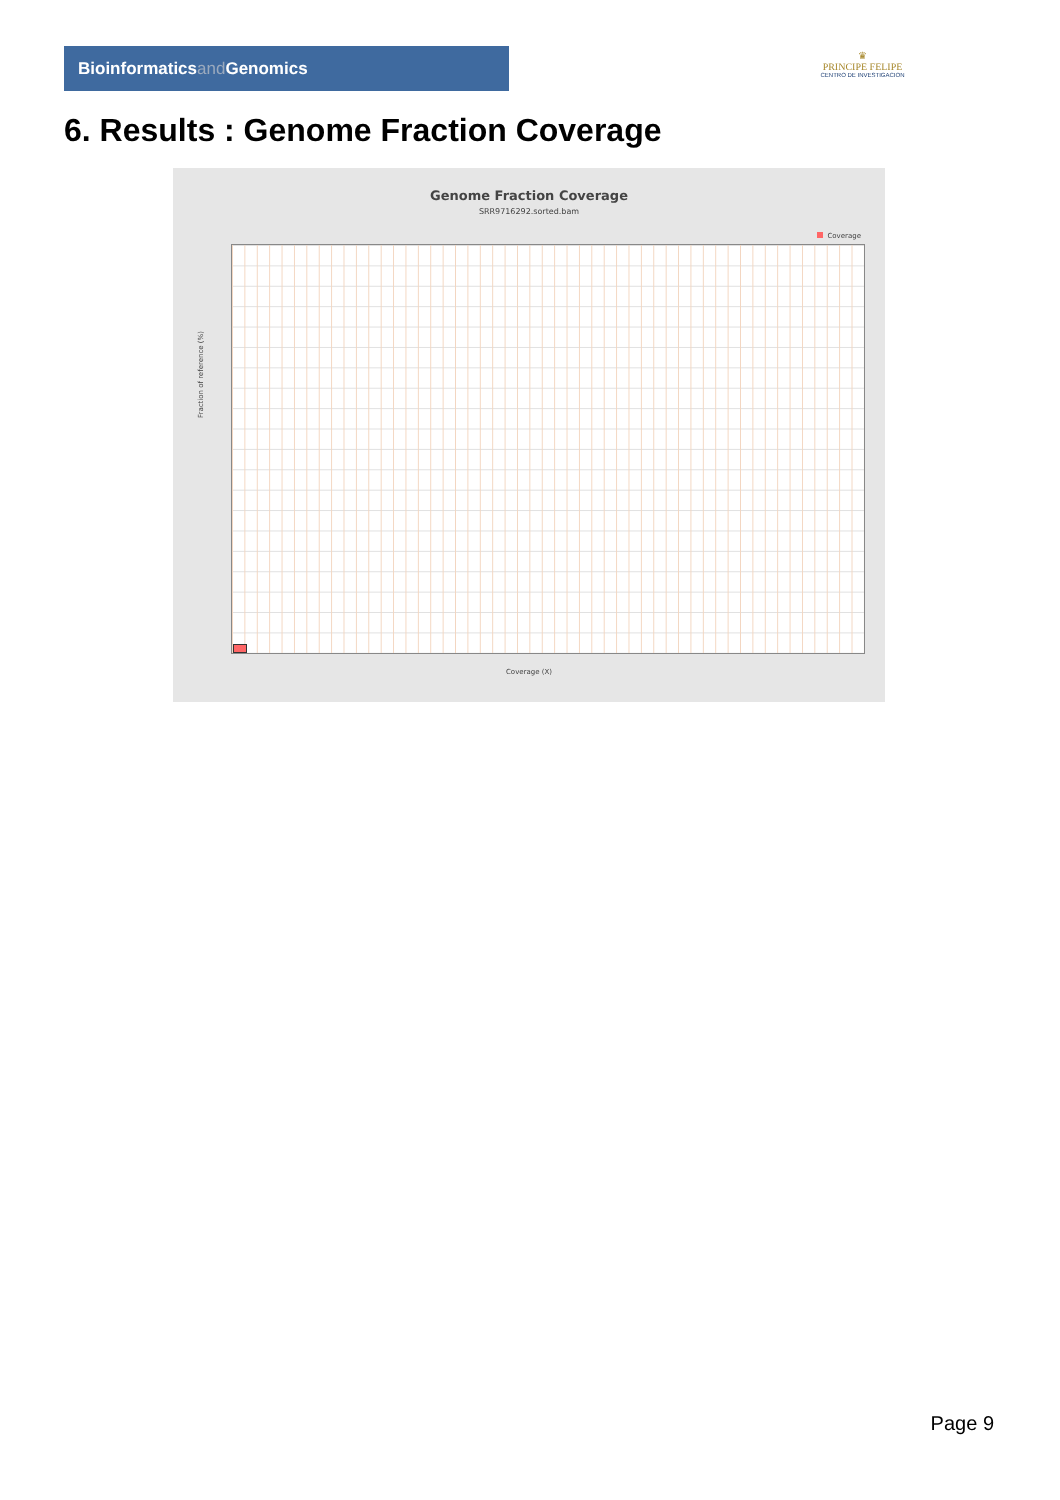Bioinformaticsand Genomics
♛
PRINCIPE FELIPE
CENTRO DE INVESTIGACION
6. Results : Genome Fraction Coverage
Genome Fraction Coverage
SRR9716292.sorted.bam
Coverage
Fraction of reference (%)
Coverage (X)
Page 9